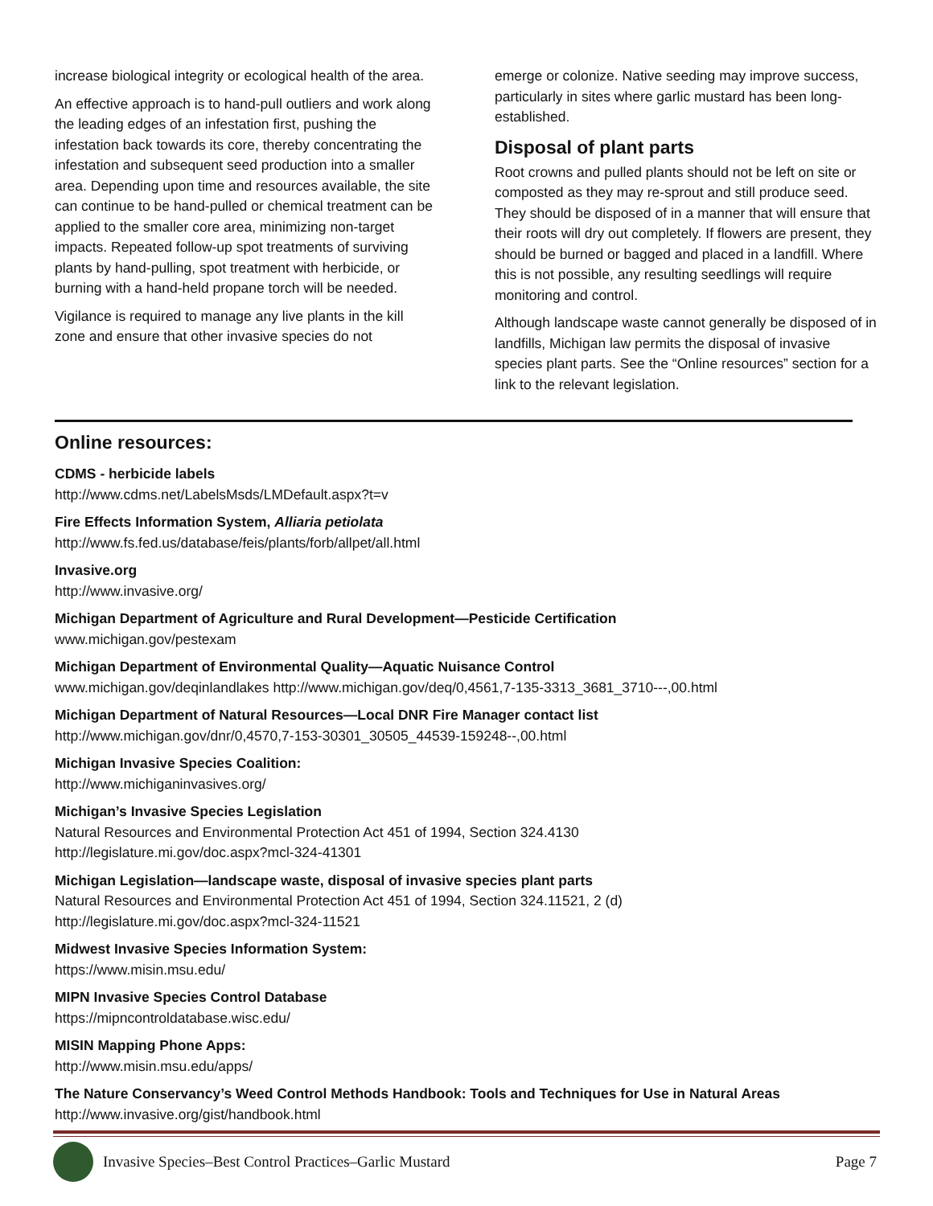increase biological integrity or ecological health of the area.
An effective approach is to hand-pull outliers and work along the leading edges of an infestation first, pushing the infestation back towards its core, thereby concentrating the infestation and subsequent seed production into a smaller area. Depending upon time and resources available, the site can continue to be hand-pulled or chemical treatment can be applied to the smaller core area, minimizing non-target impacts. Repeated follow-up spot treatments of surviving plants by hand-pulling, spot treatment with herbicide, or burning with a hand-held propane torch will be needed.
Vigilance is required to manage any live plants in the kill zone and ensure that other invasive species do not
emerge or colonize. Native seeding may improve success, particularly in sites where garlic mustard has been long-established.
Disposal of plant parts
Root crowns and pulled plants should not be left on site or composted as they may re-sprout and still produce seed. They should be disposed of in a manner that will ensure that their roots will dry out completely. If flowers are present, they should be burned or bagged and placed in a landfill. Where this is not possible, any resulting seedlings will require monitoring and control.
Although landscape waste cannot generally be disposed of in landfills, Michigan law permits the disposal of invasive species plant parts. See the “Online resources” section for a link to the relevant legislation.
Online resources:
CDMS - herbicide labels
http://www.cdms.net/LabelsMsds/LMDefault.aspx?t=v
Fire Effects Information System, Alliaria petiolata
http://www.fs.fed.us/database/feis/plants/forb/allpet/all.html
Invasive.org
http://www.invasive.org/
Michigan Department of Agriculture and Rural Development—Pesticide Certification
www.michigan.gov/pestexam
Michigan Department of Environmental Quality—Aquatic Nuisance Control
www.michigan.gov/deqinlandlakes http://www.michigan.gov/deq/0,4561,7-135-3313_3681_3710---,00.html
Michigan Department of Natural Resources—Local DNR Fire Manager contact list
http://www.michigan.gov/dnr/0,4570,7-153-30301_30505_44539-159248--,00.html
Michigan Invasive Species Coalition:
http://www.michiganinvasives.org/
Michigan’s Invasive Species Legislation
Natural Resources and Environmental Protection Act 451 of 1994, Section 324.4130
http://legislature.mi.gov/doc.aspx?mcl-324-41301
Michigan Legislation—landscape waste, disposal of invasive species plant parts
Natural Resources and Environmental Protection Act 451 of 1994, Section 324.11521, 2 (d)
http://legislature.mi.gov/doc.aspx?mcl-324-11521
Midwest Invasive Species Information System:
https://www.misin.msu.edu/
MIPN Invasive Species Control Database
https://mipncontroldatabase.wisc.edu/
MISIN Mapping Phone Apps:
http://www.misin.msu.edu/apps/
The Nature Conservancy’s Weed Control Methods Handbook: Tools and Techniques for Use in Natural Areas
http://www.invasive.org/gist/handbook.html
Invasive Species–Best Control Practices–Garlic Mustard Page 7